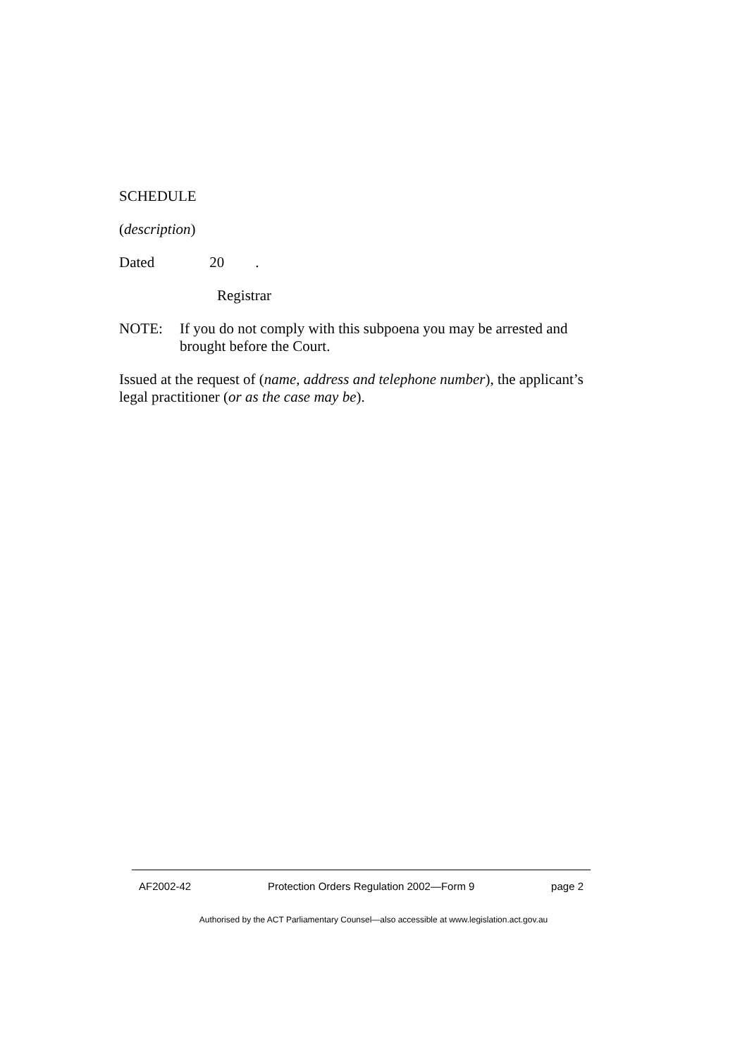SCHEDULE
(description)
Dated 20 .
Registrar
NOTE: If you do not comply with this subpoena you may be arrested and brought before the Court.
Issued at the request of (name, address and telephone number), the applicant’s legal practitioner (or as the case may be).
AF2002-42 Protection Orders Regulation 2002—Form 9 page 2
Authorised by the ACT Parliamentary Counsel—also accessible at www.legislation.act.gov.au